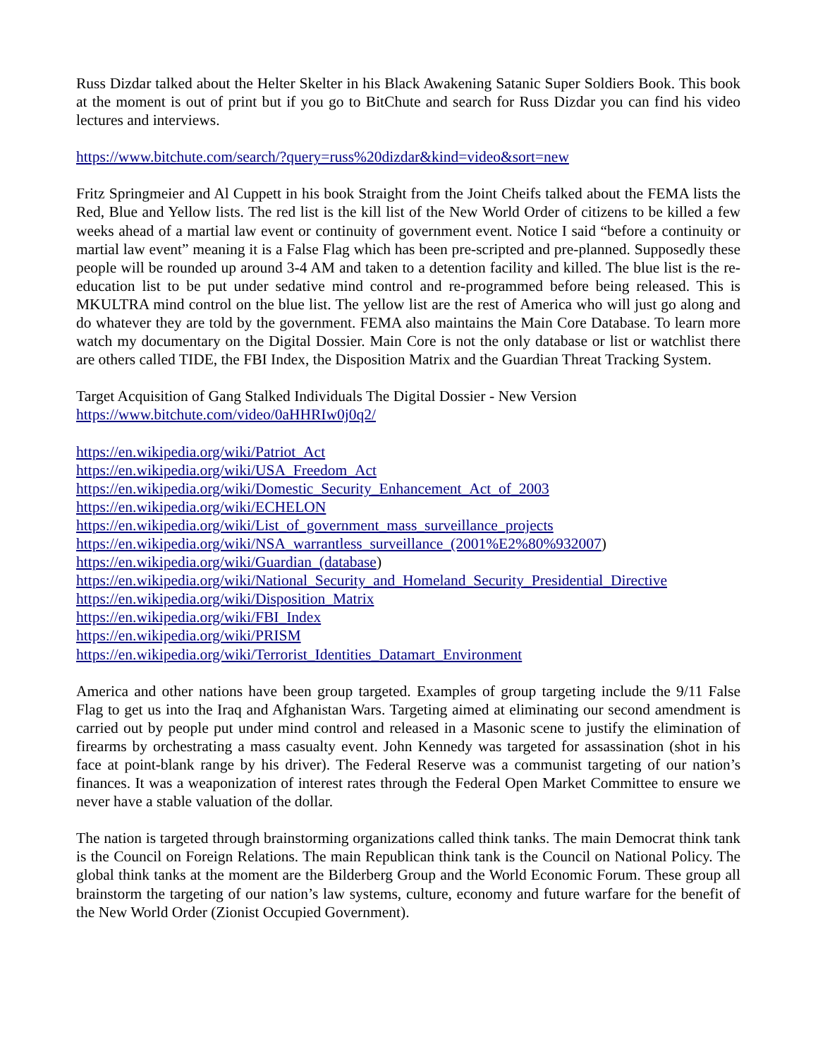Russ Dizdar talked about the Helter Skelter in his Black Awakening Satanic Super Soldiers Book. This book at the moment is out of print but if you go to BitChute and search for Russ Dizdar you can find his video lectures and interviews.
https://www.bitchute.com/search/?query=russ%20dizdar&kind=video&sort=new
Fritz Springmeier and Al Cuppett in his book Straight from the Joint Cheifs talked about the FEMA lists the Red, Blue and Yellow lists. The red list is the kill list of the New World Order of citizens to be killed a few weeks ahead of a martial law event or continuity of government event. Notice I said “before a continuity or martial law event” meaning it is a False Flag which has been pre-scripted and pre-planned. Supposedly these people will be rounded up around 3-4 AM and taken to a detention facility and killed. The blue list is the re-education list to be put under sedative mind control and re-programmed before being released. This is MKULTRA mind control on the blue list. The yellow list are the rest of America who will just go along and do whatever they are told by the government. FEMA also maintains the Main Core Database. To learn more watch my documentary on the Digital Dossier. Main Core is not the only database or list or watchlist there are others called TIDE, the FBI Index, the Disposition Matrix and the Guardian Threat Tracking System.
Target Acquisition of Gang Stalked Individuals The Digital Dossier - New Version
https://www.bitchute.com/video/0aHHRIw0j0q2/
https://en.wikipedia.org/wiki/Patriot_Act
https://en.wikipedia.org/wiki/USA_Freedom_Act
https://en.wikipedia.org/wiki/Domestic_Security_Enhancement_Act_of_2003
https://en.wikipedia.org/wiki/ECHELON
https://en.wikipedia.org/wiki/List_of_government_mass_surveillance_projects
https://en.wikipedia.org/wiki/NSA_warrantless_surveillance_(2001%E2%80%932007)
https://en.wikipedia.org/wiki/Guardian_(database)
https://en.wikipedia.org/wiki/National_Security_and_Homeland_Security_Presidential_Directive
https://en.wikipedia.org/wiki/Disposition_Matrix
https://en.wikipedia.org/wiki/FBI_Index
https://en.wikipedia.org/wiki/PRISM
https://en.wikipedia.org/wiki/Terrorist_Identities_Datamart_Environment
America and other nations have been group targeted. Examples of group targeting include the 9/11 False Flag to get us into the Iraq and Afghanistan Wars. Targeting aimed at eliminating our second amendment is carried out by people put under mind control and released in a Masonic scene to justify the elimination of firearms by orchestrating a mass casualty event. John Kennedy was targeted for assassination (shot in his face at point-blank range by his driver). The Federal Reserve was a communist targeting of our nation’s finances. It was a weaponization of interest rates through the Federal Open Market Committee to ensure we never have a stable valuation of the dollar.
The nation is targeted through brainstorming organizations called think tanks. The main Democrat think tank is the Council on Foreign Relations. The main Republican think tank is the Council on National Policy. The global think tanks at the moment are the Bilderberg Group and the World Economic Forum. These group all brainstorm the targeting of our nation’s law systems, culture, economy and future warfare for the benefit of the New World Order (Zionist Occupied Government).